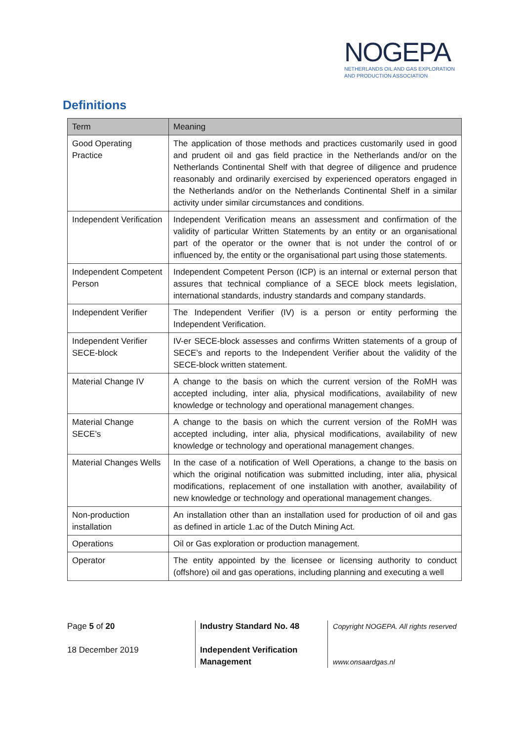NOGEPA
NETHERLANDS OIL AND GAS EXPLORATION
AND PRODUCTION ASSOCIATION
Definitions
| Term | Meaning |
| --- | --- |
| Good Operating Practice | The application of those methods and practices customarily used in good and prudent oil and gas field practice in the Netherlands and/or on the Netherlands Continental Shelf with that degree of diligence and prudence reasonably and ordinarily exercised by experienced operators engaged in the Netherlands and/or on the Netherlands Continental Shelf in a similar activity under similar circumstances and conditions. |
| Independent Verification | Independent Verification means an assessment and confirmation of the validity of particular Written Statements by an entity or an organisational part of the operator or the owner that is not under the control of or influenced by, the entity or the organisational part using those statements. |
| Independent Competent Person | Independent Competent Person (ICP) is an internal or external person that assures that technical compliance of a SECE block meets legislation, international standards, industry standards and company standards. |
| Independent Verifier | The Independent Verifier (IV) is a person or entity performing the Independent Verification. |
| Independent Verifier SECE-block | IV-er SECE-block assesses and confirms Written statements of a group of SECE’s and reports to the Independent Verifier about the validity of the SECE-block written statement. |
| Material Change IV | A change to the basis on which the current version of the RoMH was accepted including, inter alia, physical modifications, availability of new knowledge or technology and operational management changes. |
| Material Change SECE’s | A change to the basis on which the current version of the RoMH was accepted including, inter alia, physical modifications, availability of new knowledge or technology and operational management changes. |
| Material Changes Wells | In the case of a notification of Well Operations, a change to the basis on which the original notification was submitted including, inter alia, physical modifications, replacement of one installation with another, availability of new knowledge or technology and operational management changes. |
| Non-production installation | An installation other than an installation used for production of oil and gas as defined in article 1.ac of the Dutch Mining Act. |
| Operations | Oil or Gas exploration or production management. |
| Operator | The entity appointed by the licensee or licensing authority to conduct (offshore) oil and gas operations, including planning and executing a well |
Page 5 of 20
18 December 2019
Industry Standard No. 48
Independent Verification Management
Copyright NOGEPA. All rights reserved
www.onsaardgas.nl